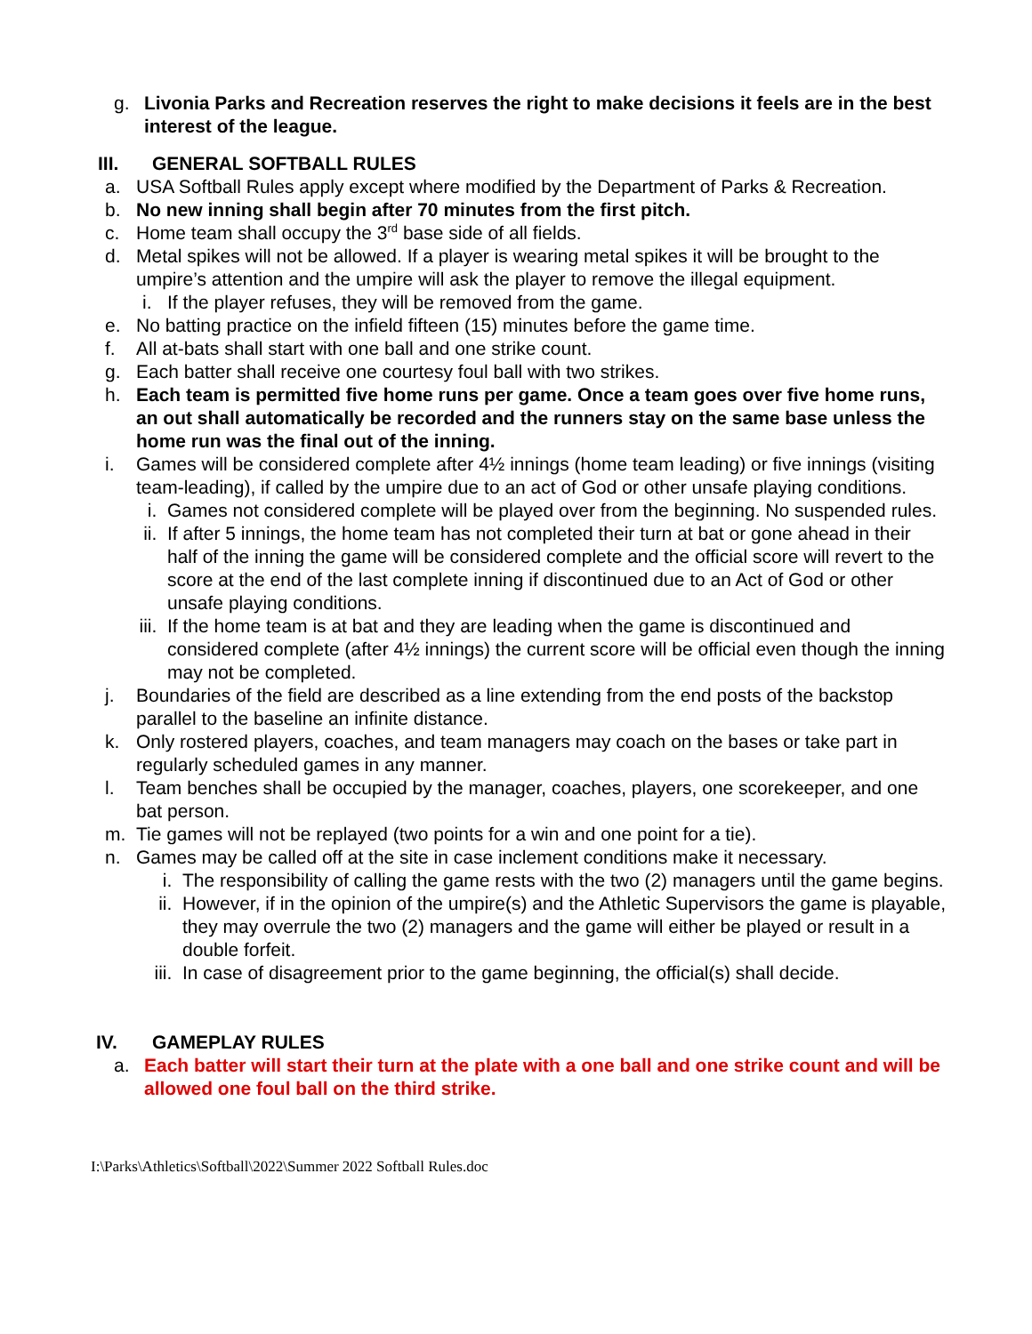g. Livonia Parks and Recreation reserves the right to make decisions it feels are in the best interest of the league.
III. GENERAL SOFTBALL RULES
a. USA Softball Rules apply except where modified by the Department of Parks & Recreation.
b. No new inning shall begin after 70 minutes from the first pitch.
c. Home team shall occupy the 3<sup>rd</sup> base side of all fields.
d. Metal spikes will not be allowed. If a player is wearing metal spikes it will be brought to the umpire’s attention and the umpire will ask the player to remove the illegal equipment.
i. If the player refuses, they will be removed from the game.
e. No batting practice on the infield fifteen (15) minutes before the game time.
f. All at-bats shall start with one ball and one strike count.
g. Each batter shall receive one courtesy foul ball with two strikes.
h. Each team is permitted five home runs per game. Once a team goes over five home runs, an out shall automatically be recorded and the runners stay on the same base unless the home run was the final out of the inning.
i. Games will be considered complete after 4½ innings (home team leading) or five innings (visiting team-leading), if called by the umpire due to an act of God or other unsafe playing conditions.
i. Games not considered complete will be played over from the beginning. No suspended rules.
ii. If after 5 innings, the home team has not completed their turn at bat or gone ahead in their half of the inning the game will be considered complete and the official score will revert to the score at the end of the last complete inning if discontinued due to an Act of God or other unsafe playing conditions.
iii. If the home team is at bat and they are leading when the game is discontinued and considered complete (after 4½ innings) the current score will be official even though the inning may not be completed.
j. Boundaries of the field are described as a line extending from the end posts of the backstop parallel to the baseline an infinite distance.
k. Only rostered players, coaches, and team managers may coach on the bases or take part in regularly scheduled games in any manner.
l. Team benches shall be occupied by the manager, coaches, players, one scorekeeper, and one bat person.
m. Tie games will not be replayed (two points for a win and one point for a tie).
n. Games may be called off at the site in case inclement conditions make it necessary.
i. The responsibility of calling the game rests with the two (2) managers until the game begins.
ii. However, if in the opinion of the umpire(s) and the Athletic Supervisors the game is playable, they may overrule the two (2) managers and the game will either be played or result in a double forfeit.
iii. In case of disagreement prior to the game beginning, the official(s) shall decide.
IV. GAMEPLAY RULES
a. Each batter will start their turn at the plate with a one ball and one strike count and will be allowed one foul ball on the third strike.
I:\Parks\Athletics\Softball\2022\Summer 2022 Softball Rules.doc